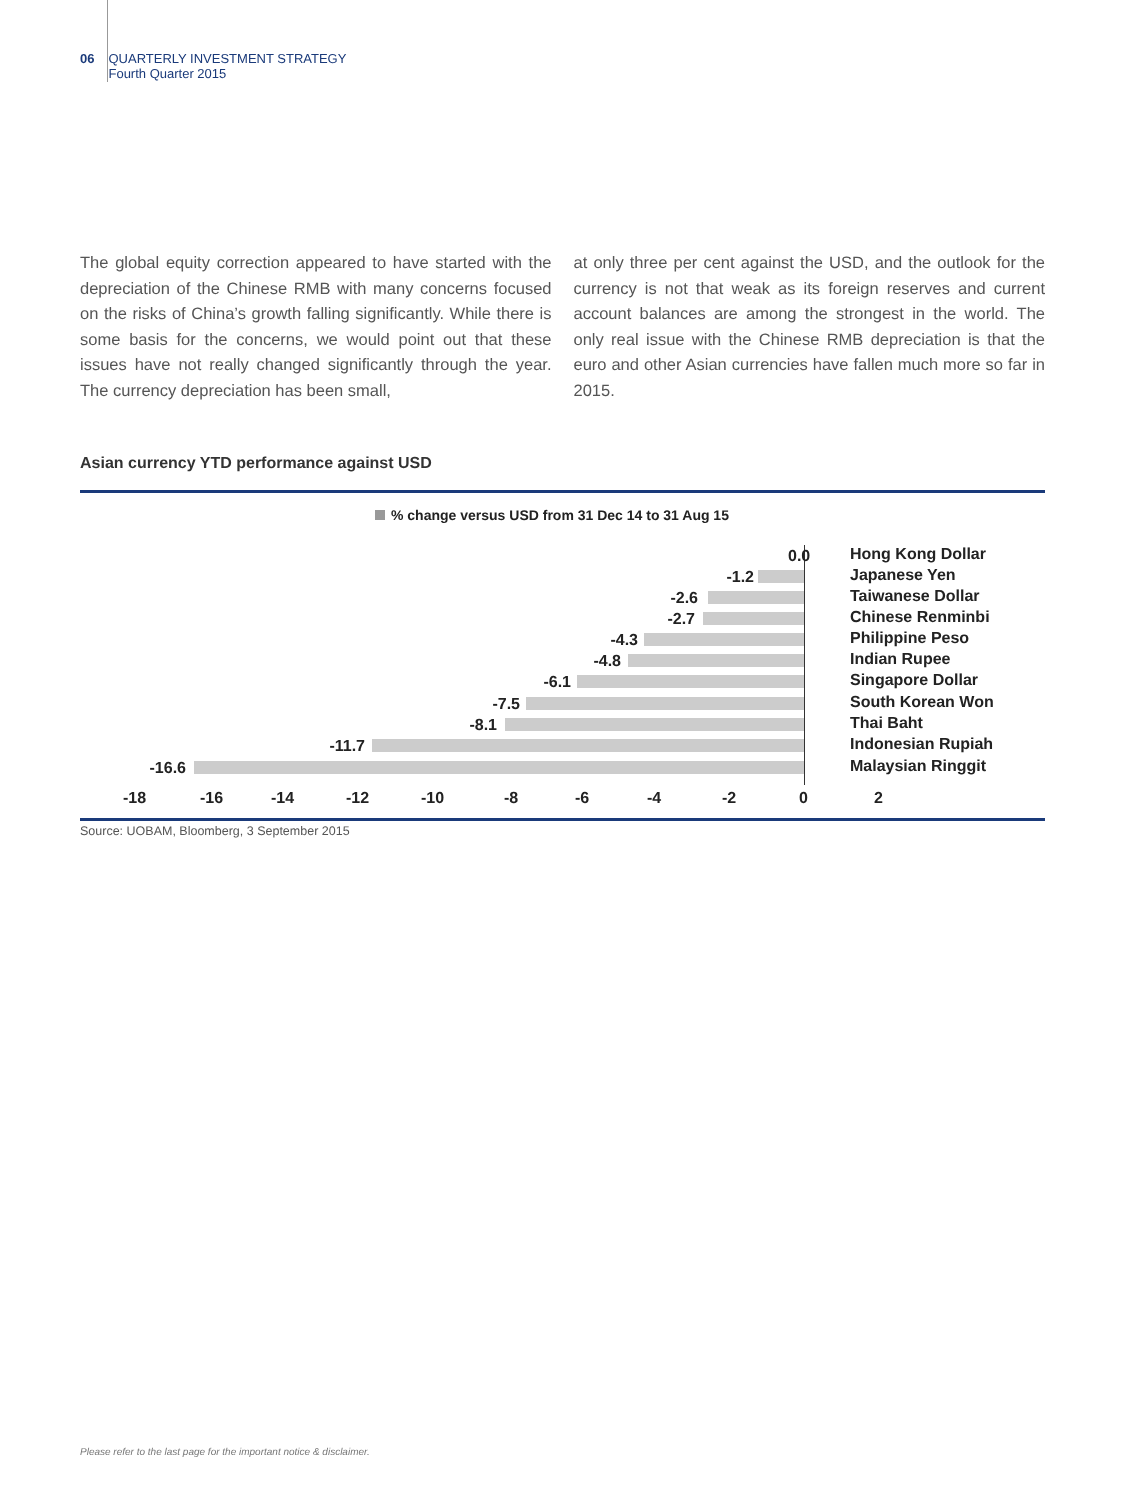06 QUARTERLY INVESTMENT STRATEGY
Fourth Quarter 2015
The global equity correction appeared to have started with the depreciation of the Chinese RMB with many concerns focused on the risks of China’s growth falling significantly. While there is some basis for the concerns, we would point out that these issues have not really changed significantly through the year. The currency depreciation has been small,
at only three per cent against the USD, and the outlook for the currency is not that weak as its foreign reserves and current account balances are among the strongest in the world. The only real issue with the Chinese RMB depreciation is that the euro and other Asian currencies have fallen much more so far in 2015.
Asian currency YTD performance against USD
% change versus USD from 31 Dec 14 to 31 Aug 15
0.0 Hong Kong Dollar
-1.2 Japanese Yen
-2.6 Taiwanese Dollar
-2.7 Chinese Renminbi
-4.3 Philippine Peso
-4.8 Indian Rupee
-6.1 Singapore Dollar
-7.5 South Korean Won
-8.1 Thai Baht
-11.7 Indonesian Rupiah
-16.6 Malaysian Ringgit
-18 -16 -14 -12 -10 -8 -6 -4 -2 0 2
Source: UOBAM, Bloomberg, 3 September 2015
Please refer to the last page for the important notice & disclaimer.